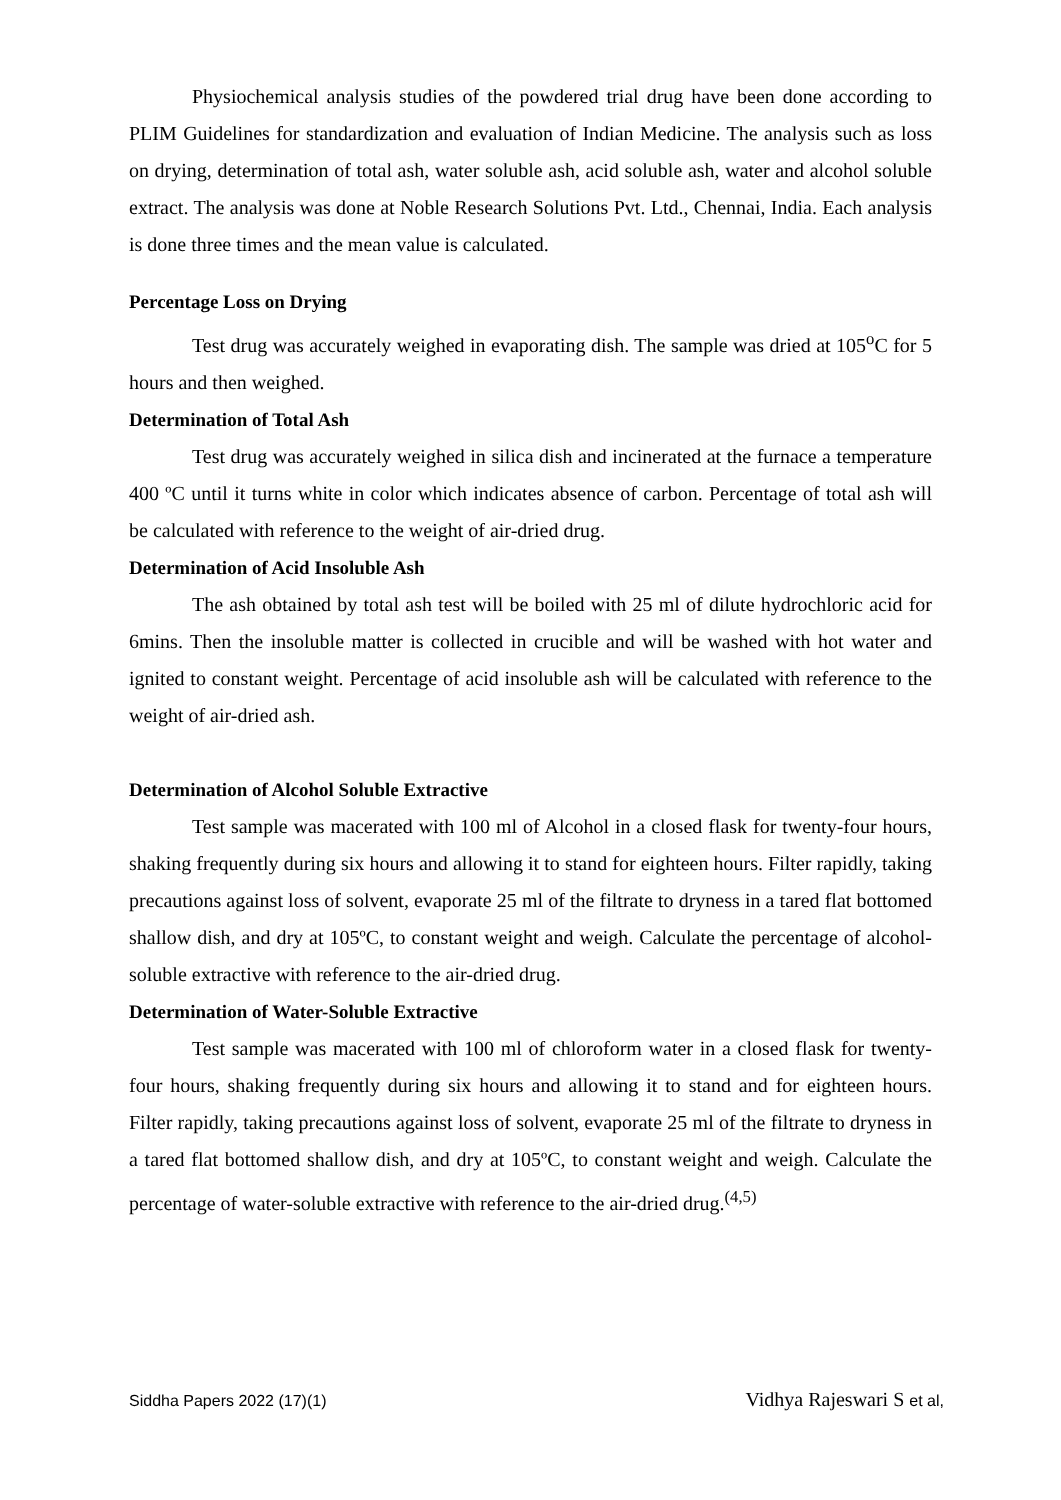Physiochemical analysis studies of the powdered trial drug have been done according to PLIM Guidelines for standardization and evaluation of Indian Medicine. The analysis such as loss on drying, determination of total ash, water soluble ash, acid soluble ash, water and alcohol soluble extract. The analysis was done at Noble Research Solutions Pvt. Ltd., Chennai, India. Each analysis is done three times and the mean value is calculated.
Percentage Loss on Drying
Test drug was accurately weighed in evaporating dish. The sample was dried at 105<sup>o</sup>C for 5 hours and then weighed.
Determination of Total Ash
Test drug was accurately weighed in silica dish and incinerated at the furnace a temperature 400 ºC until it turns white in color which indicates absence of carbon. Percentage of total ash will be calculated with reference to the weight of air-dried drug.
Determination of Acid Insoluble Ash
The ash obtained by total ash test will be boiled with 25 ml of dilute hydrochloric acid for 6mins. Then the insoluble matter is collected in crucible and will be washed with hot water and ignited to constant weight. Percentage of acid insoluble ash will be calculated with reference to the weight of air-dried ash.
Determination of Alcohol Soluble Extractive
Test sample was macerated with 100 ml of Alcohol in a closed flask for twenty-four hours, shaking frequently during six hours and allowing it to stand for eighteen hours. Filter rapidly, taking precautions against loss of solvent, evaporate 25 ml of the filtrate to dryness in a tared flat bottomed shallow dish, and dry at 105ºC, to constant weight and weigh. Calculate the percentage of alcohol-soluble extractive with reference to the air-dried drug.
Determination of Water-Soluble Extractive
Test sample was macerated with 100 ml of chloroform water in a closed flask for twenty-four hours, shaking frequently during six hours and allowing it to stand and for eighteen hours. Filter rapidly, taking precautions against loss of solvent, evaporate 25 ml of the filtrate to dryness in a tared flat bottomed shallow dish, and dry at 105ºC, to constant weight and weigh. Calculate the percentage of water-soluble extractive with reference to the air-dried drug.<sup>(4,5)</sup>
Siddha Papers 2022 (17)(1) Vidhya Rajeswari S et al,